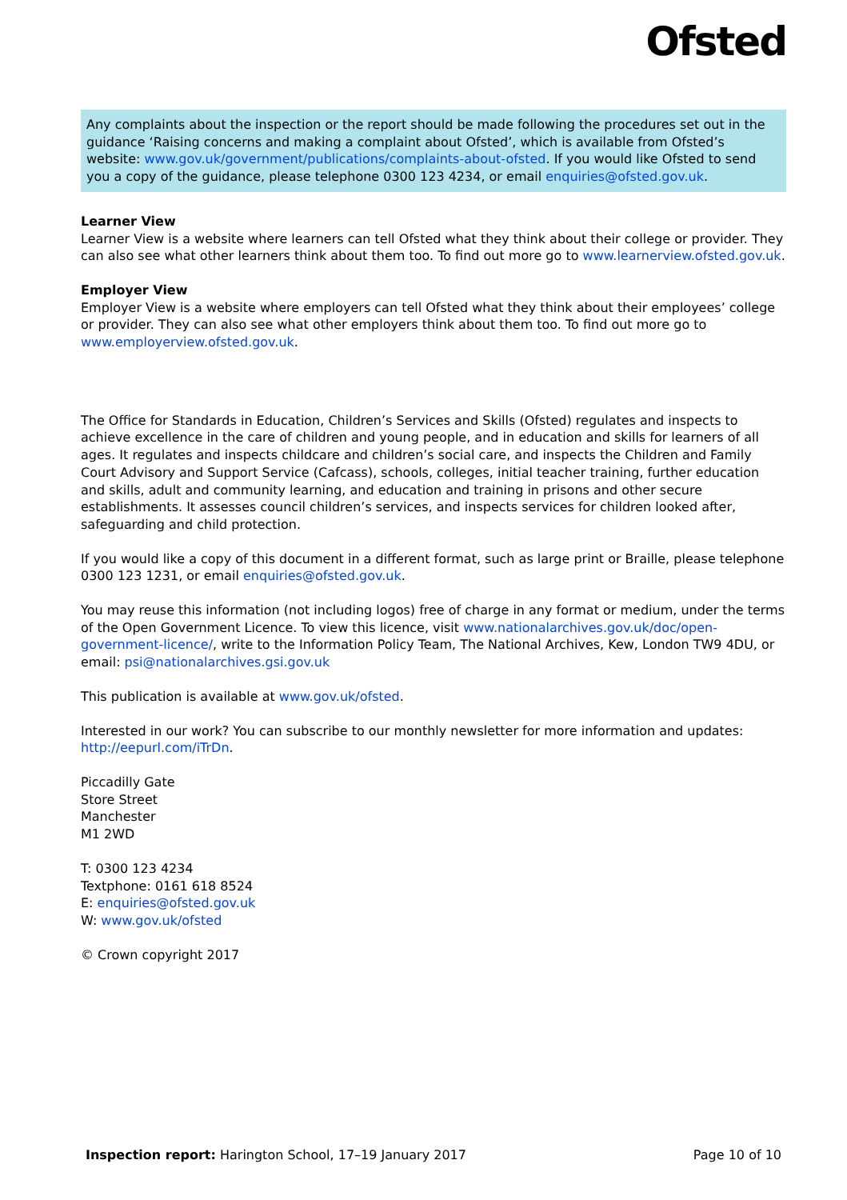Ofsted
Any complaints about the inspection or the report should be made following the procedures set out in the guidance ‘Raising concerns and making a complaint about Ofsted’, which is available from Ofsted’s website: www.gov.uk/government/publications/complaints-about-ofsted. If you would like Ofsted to send you a copy of the guidance, please telephone 0300 123 4234, or email enquiries@ofsted.gov.uk.
Learner View
Learner View is a website where learners can tell Ofsted what they think about their college or provider. They can also see what other learners think about them too. To find out more go to www.learnerview.ofsted.gov.uk.
Employer View
Employer View is a website where employers can tell Ofsted what they think about their employees’ college or provider. They can also see what other employers think about them too. To find out more go to www.employerview.ofsted.gov.uk.
The Office for Standards in Education, Children’s Services and Skills (Ofsted) regulates and inspects to achieve excellence in the care of children and young people, and in education and skills for learners of all ages. It regulates and inspects childcare and children’s social care, and inspects the Children and Family Court Advisory and Support Service (Cafcass), schools, colleges, initial teacher training, further education and skills, adult and community learning, and education and training in prisons and other secure establishments. It assesses council children’s services, and inspects services for children looked after, safeguarding and child protection.
If you would like a copy of this document in a different format, such as large print or Braille, please telephone 0300 123 1231, or email enquiries@ofsted.gov.uk.
You may reuse this information (not including logos) free of charge in any format or medium, under the terms of the Open Government Licence. To view this licence, visit www.nationalarchives.gov.uk/doc/open-government-licence/, write to the Information Policy Team, The National Archives, Kew, London TW9 4DU, or email: psi@nationalarchives.gsi.gov.uk
This publication is available at www.gov.uk/ofsted.
Interested in our work? You can subscribe to our monthly newsletter for more information and updates: http://eepurl.com/iTrDn.
Piccadilly Gate
Store Street
Manchester
M1 2WD
T: 0300 123 4234
Textphone: 0161 618 8524
E: enquiries@ofsted.gov.uk
W: www.gov.uk/ofsted
© Crown copyright 2017
Inspection report: Harington School, 17–19 January 2017 Page 10 of 10